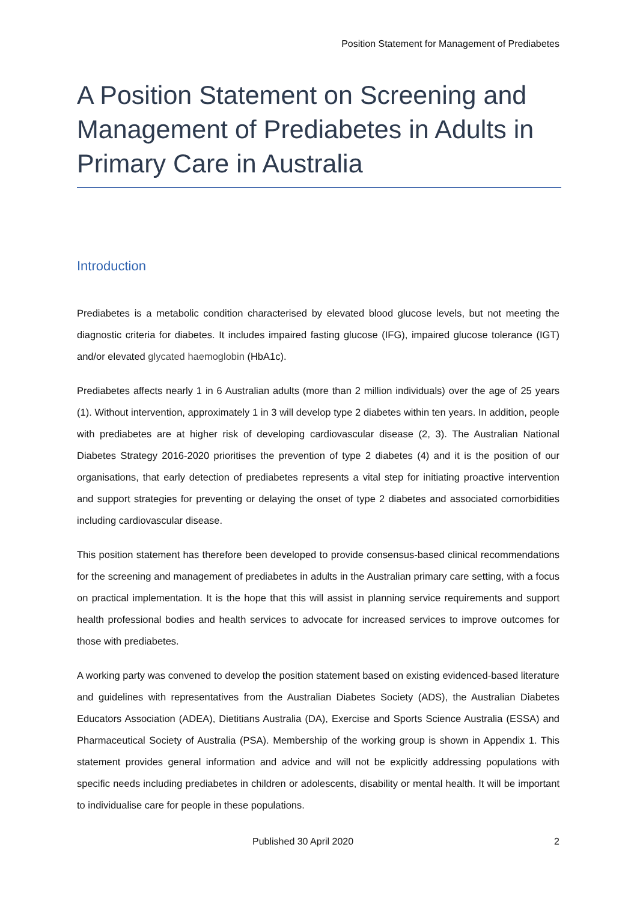Position Statement for Management of Prediabetes
A Position Statement on Screening and Management of Prediabetes in Adults in Primary Care in Australia
Introduction
Prediabetes is a metabolic condition characterised by elevated blood glucose levels, but not meeting the diagnostic criteria for diabetes. It includes impaired fasting glucose (IFG), impaired glucose tolerance (IGT) and/or elevated glycated haemoglobin (HbA1c).
Prediabetes affects nearly 1 in 6 Australian adults (more than 2 million individuals) over the age of 25 years (1). Without intervention, approximately 1 in 3 will develop type 2 diabetes within ten years. In addition, people with prediabetes are at higher risk of developing cardiovascular disease (2, 3). The Australian National Diabetes Strategy 2016-2020 prioritises the prevention of type 2 diabetes (4) and it is the position of our organisations, that early detection of prediabetes represents a vital step for initiating proactive intervention and support strategies for preventing or delaying the onset of type 2 diabetes and associated comorbidities including cardiovascular disease.
This position statement has therefore been developed to provide consensus-based clinical recommendations for the screening and management of prediabetes in adults in the Australian primary care setting, with a focus on practical implementation. It is the hope that this will assist in planning service requirements and support health professional bodies and health services to advocate for increased services to improve outcomes for those with prediabetes.
A working party was convened to develop the position statement based on existing evidenced-based literature and guidelines with representatives from the Australian Diabetes Society (ADS), the Australian Diabetes Educators Association (ADEA), Dietitians Australia (DA), Exercise and Sports Science Australia (ESSA) and Pharmaceutical Society of Australia (PSA). Membership of the working group is shown in Appendix 1. This statement provides general information and advice and will not be explicitly addressing populations with specific needs including prediabetes in children or adolescents, disability or mental health. It will be important to individualise care for people in these populations.
Published 30 April 2020 2